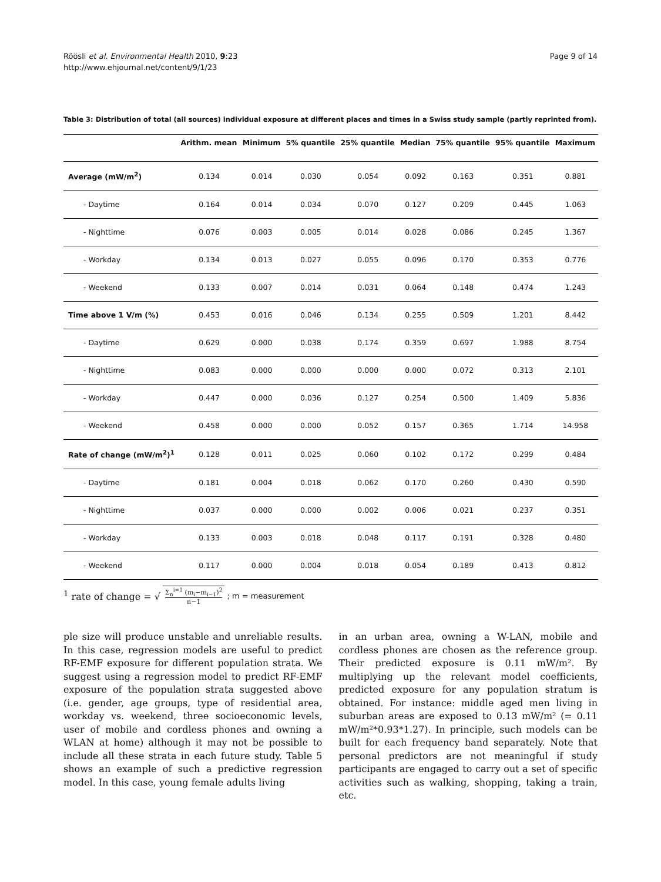Röösli et al. Environmental Health 2010, 9:23
http://www.ehjournal.net/content/9/1/23
Page 9 of 14
Table 3: Distribution of total (all sources) individual exposure at different places and times in a Swiss study sample (partly reprinted from).
| | Arithm. mean | Minimum | 5% quantile | 25% quantile | Median | 75% quantile | 95% quantile | Maximum |
| --- | --- | --- | --- | --- | --- | --- | --- | --- |
| Average (mW/m<sup>2</sup>) | 0.134 | 0.014 | 0.030 | 0.054 | 0.092 | 0.163 | 0.351 | 0.881 |
| - Daytime | 0.164 | 0.014 | 0.034 | 0.070 | 0.127 | 0.209 | 0.445 | 1.063 |
| - Nighttime | 0.076 | 0.003 | 0.005 | 0.014 | 0.028 | 0.086 | 0.245 | 1.367 |
| - Workday | 0.134 | 0.013 | 0.027 | 0.055 | 0.096 | 0.170 | 0.353 | 0.776 |
| - Weekend | 0.133 | 0.007 | 0.014 | 0.031 | 0.064 | 0.148 | 0.474 | 1.243 |
| Time above 1 V/m (%) | 0.453 | 0.016 | 0.046 | 0.134 | 0.255 | 0.509 | 1.201 | 8.442 |
| - Daytime | 0.629 | 0.000 | 0.038 | 0.174 | 0.359 | 0.697 | 1.988 | 8.754 |
| - Nighttime | 0.083 | 0.000 | 0.000 | 0.000 | 0.000 | 0.072 | 0.313 | 2.101 |
| - Workday | 0.447 | 0.000 | 0.036 | 0.127 | 0.254 | 0.500 | 1.409 | 5.836 |
| - Weekend | 0.458 | 0.000 | 0.000 | 0.052 | 0.157 | 0.365 | 1.714 | 14.958 |
| Rate of change (mW/m<sup>2</sup>)<sup>1</sup> | 0.128 | 0.011 | 0.025 | 0.060 | 0.102 | 0.172 | 0.299 | 0.484 |
| - Daytime | 0.181 | 0.004 | 0.018 | 0.062 | 0.170 | 0.260 | 0.430 | 0.590 |
| - Nighttime | 0.037 | 0.000 | 0.000 | 0.002 | 0.006 | 0.021 | 0.237 | 0.351 |
| - Workday | 0.133 | 0.003 | 0.018 | 0.048 | 0.117 | 0.191 | 0.328 | 0.480 |
| - Weekend | 0.117 | 0.000 | 0.004 | 0.018 | 0.054 | 0.189 | 0.413 | 0.812 |
<sup>1</sup> rate of change = √ Σ<sub>n</sub><sup>i=1</sup> (m<sub>i</sub>−m<sub>i−1</sub>)<sup>2</sup> n−1; m = measurement
ple size will produce unstable and unreliable results. In this case, regression models are useful to predict RF-EMF exposure for different population strata. We suggest using a regression model to predict RF-EMF exposure of the population strata suggested above (i.e. gender, age groups, type of residential area, workday vs. weekend, three socioeconomic levels, user of mobile and cordless phones and owning a WLAN at home) although it may not be possible to include all these strata in each future study. Table 5 shows an example of such a predictive regression model. In this case, young female adults living
in an urban area, owning a W-LAN, mobile and cordless phones are chosen as the reference group. Their predicted exposure is 0.11 mW/m². By multiplying up the relevant model coefficients, predicted exposure for any population stratum is obtained. For instance: middle aged men living in suburban areas are exposed to 0.13 mW/m² (= 0.11 mW/m²*0.93*1.27). In principle, such models can be built for each frequency band separately. Note that personal predictors are not meaningful if study participants are engaged to carry out a set of specific activities such as walking, shopping, taking a train, etc.